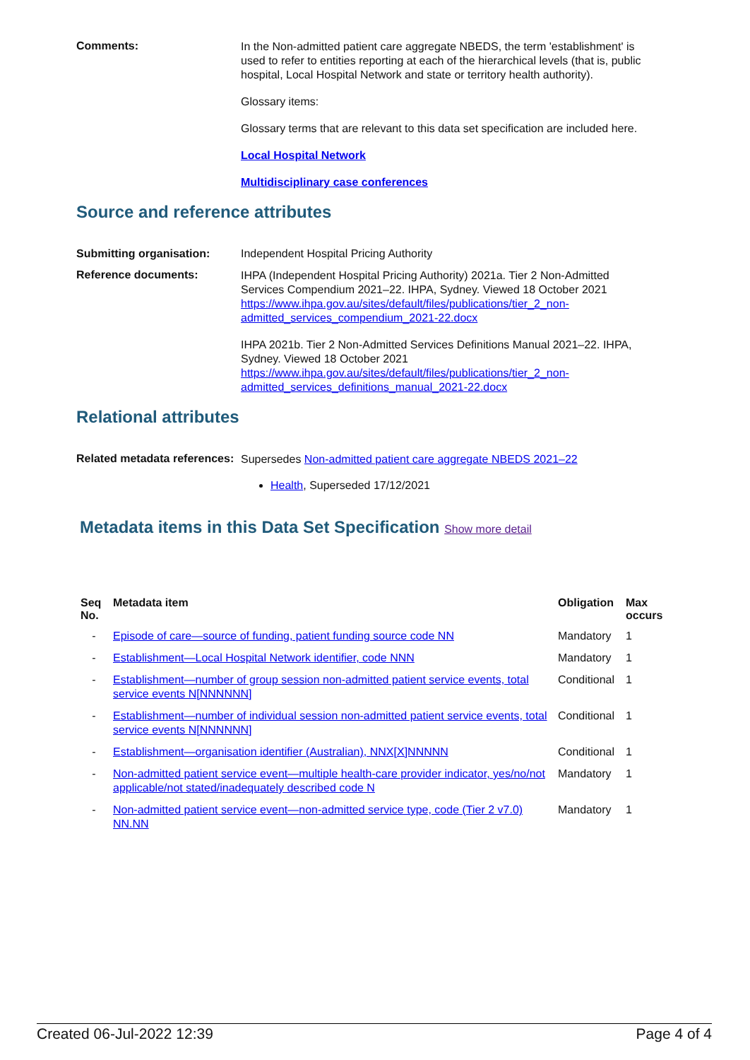Comments:
In the Non-admitted patient care aggregate NBEDS, the term 'establishment' is used to refer to entities reporting at each of the hierarchical levels (that is, public hospital, Local Hospital Network and state or territory health authority).
Glossary items:
Glossary terms that are relevant to this data set specification are included here.
Local Hospital Network
Multidisciplinary case conferences
Source and reference attributes
Submitting organisation: Independent Hospital Pricing Authority
Reference documents:
IHPA (Independent Hospital Pricing Authority) 2021a. Tier 2 Non-Admitted Services Compendium 2021–22. IHPA, Sydney. Viewed 18 October 2021 https://www.ihpa.gov.au/sites/default/files/publications/tier_2_non-admitted_services_compendium_2021-22.docx
IHPA 2021b. Tier 2 Non-Admitted Services Definitions Manual 2021–22. IHPA, Sydney. Viewed 18 October 2021 https://www.ihpa.gov.au/sites/default/files/publications/tier_2_non-admitted_services_definitions_manual_2021-22.docx
Relational attributes
Related metadata references:
Supersedes Non-admitted patient care aggregate NBEDS 2021–22
Health, Superseded 17/12/2021
Metadata items in this Data Set Specification Show more detail
| Seq No. | Metadata item | Obligation | Max occurs |
| --- | --- | --- | --- |
| - | Episode of care—source of funding, patient funding source code NN | Mandatory | 1 |
| - | Establishment—Local Hospital Network identifier, code NNN | Mandatory | 1 |
| - | Establishment—number of group session non-admitted patient service events, total service events N[NNNNNN] | Conditional | 1 |
| - | Establishment—number of individual session non-admitted patient service events, total service events N[NNNNNN] | Conditional | 1 |
| - | Establishment—organisation identifier (Australian), NNX[X]NNNNN | Conditional | 1 |
| - | Non-admitted patient service event—multiple health-care provider indicator, yes/no/not applicable/not stated/inadequately described code N | Mandatory | 1 |
| - | Non-admitted patient service event—non-admitted service type, code (Tier 2 v7.0) NN.NN | Mandatory | 1 |
Created 06-Jul-2022 12:39 Page 4 of 4